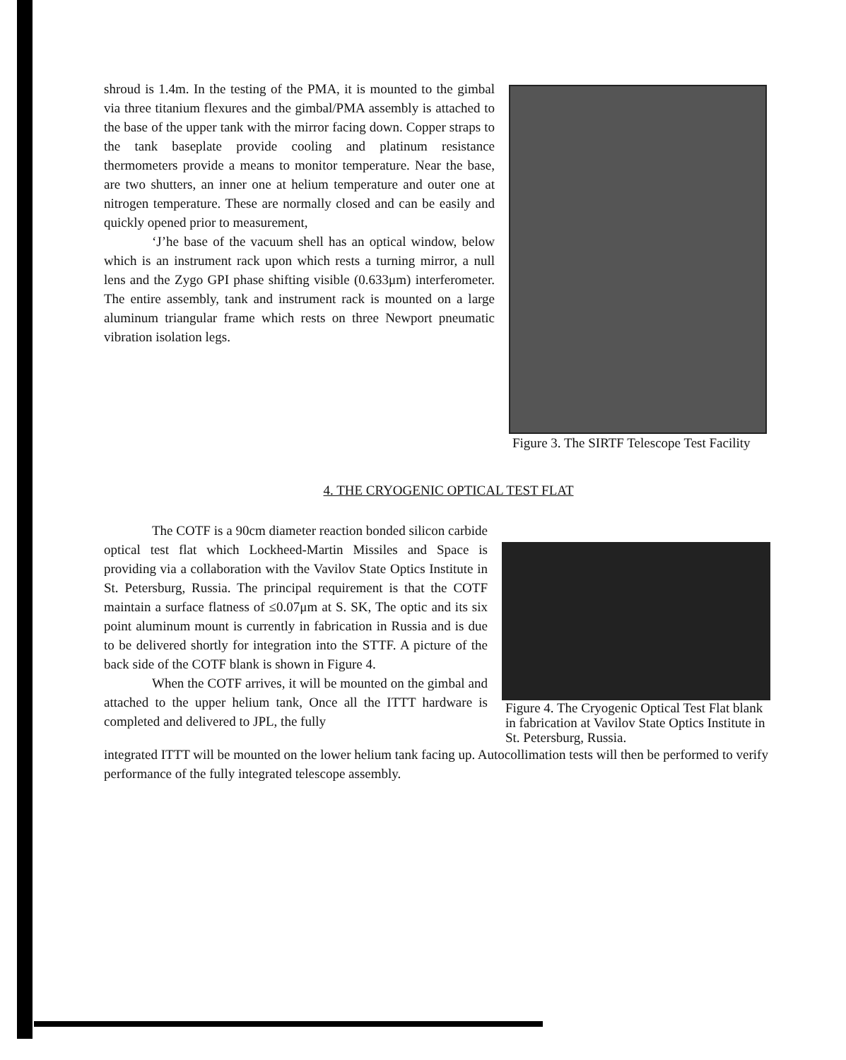shroud is 1.4m. In the testing of the PMA, it is mounted to the gimbal via three titanium flexures and the gimbal/PMA assembly is attached to the base of the upper tank with the mirror facing down. Copper straps to the tank baseplate provide cooling and platinum resistance thermometers provide a means to monitor temperature. Near the base, are two shutters, an inner one at helium temperature and outer one at nitrogen temperature. These are normally closed and can be easily and quickly opened prior to measurement,
‘J’he base of the vacuum shell has an optical window, below which is an instrument rack upon which rests a turning mirror, a null lens and the Zygo GPI phase shifting visible (0.633μm) interferometer. The entire assembly, tank and instrument rack is mounted on a large aluminum triangular frame which rests on three Newport pneumatic vibration isolation legs.
Figure 3. The SIRTF Telescope Test Facility
4. THE CRYOGENIC OPTICAL TEST FLAT
The COTF is a 90cm diameter reaction bonded silicon carbide optical test flat which Lockheed-Martin Missiles and Space is providing via a collaboration with the Vavilov State Optics Institute in St. Petersburg, Russia. The principal requirement is that the COTF maintain a surface flatness of ≤0.07μm at S. SK, The optic and its six point aluminum mount is currently in fabrication in Russia and is due to be delivered shortly for integration into the STTF. A picture of the back side of the COTF blank is shown in Figure 4.
When the COTF arrives, it will be mounted on the gimbal and attached to the upper helium tank, Once all the ITTT hardware is completed and delivered to JPL, the fully
Figure 4. The Cryogenic Optical Test Flat blank in fabrication at Vavilov State Optics Institute in St. Petersburg, Russia.
integrated ITTT will be mounted on the lower helium tank facing up. Autocollimation tests will then be performed to verify performance of the fully integrated telescope assembly.